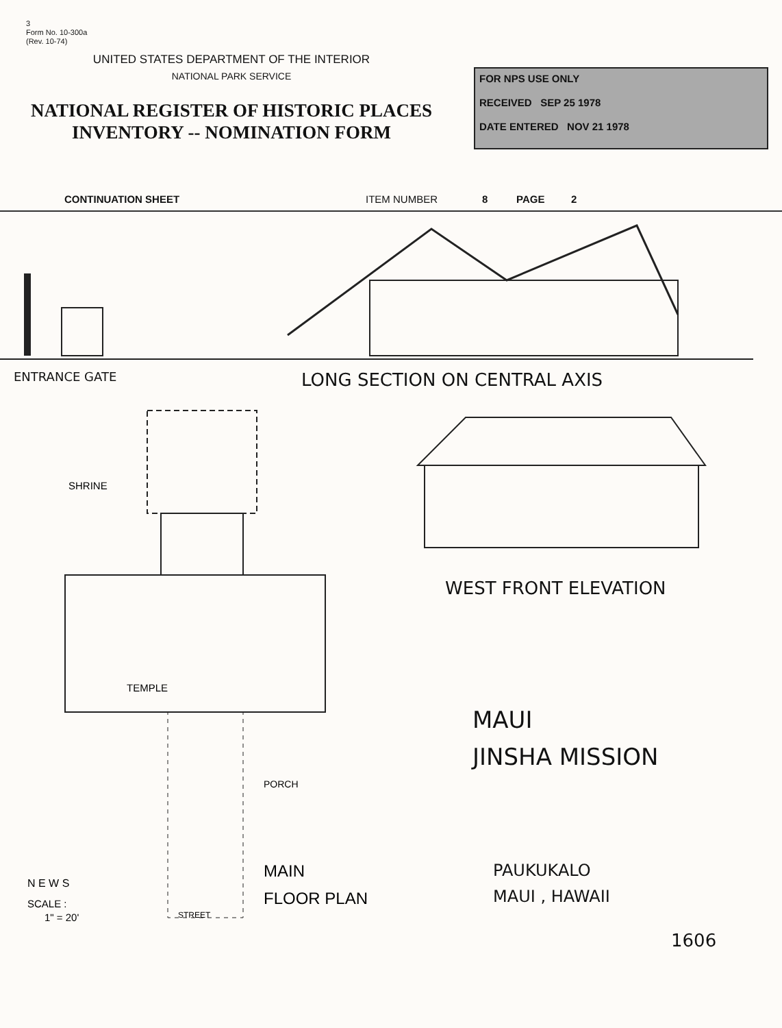3
Form No. 10-300a
(Rev. 10-74)
UNITED STATES DEPARTMENT OF THE INTERIOR
NATIONAL PARK SERVICE
NATIONAL REGISTER OF HISTORIC PLACES
INVENTORY -- NOMINATION FORM
FOR NPS USE ONLY
RECEIVED SEP 25 1978
DATE ENTERED NOV 21 1978
CONTINUATION SHEET ITEM NUMBER 8 PAGE 2
ENTRANCE GATE LONG SECTION ON CENTRAL AXIS
SHRINE
TEMPLE
PORCH
N E W S
SCALE :
1" = 20'
STREET
MAIN
FLOOR PLAN
WEST FRONT ELEVATION
MAUI
JINSHA MISSION
PAUKUKALO
MAUI , HAWAII
1606